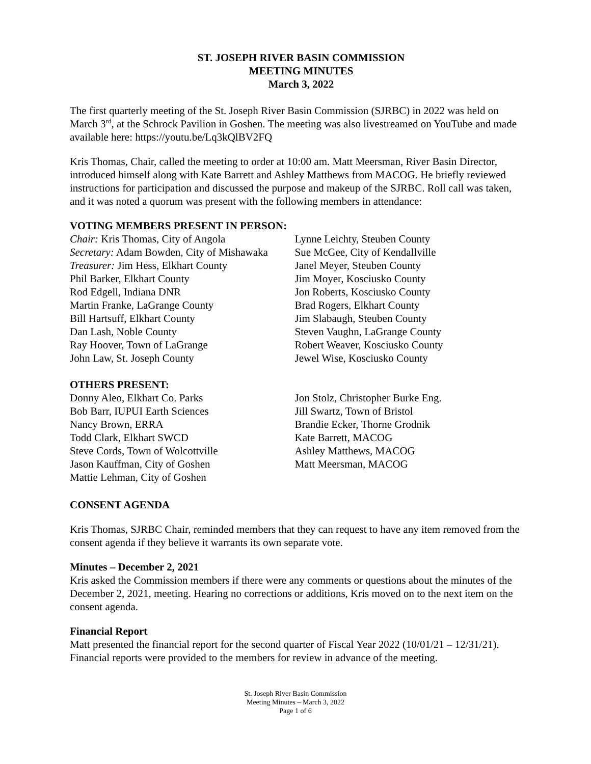ST. JOSEPH RIVER BASIN COMMISSION
MEETING MINUTES
March 3, 2022
The first quarterly meeting of the St. Joseph River Basin Commission (SJRBC) in 2022 was held on March 3<sup>rd</sup>, at the Schrock Pavilion in Goshen. The meeting was also livestreamed on YouTube and made available here: https://youtu.be/Lq3kQlBV2FQ
Kris Thomas, Chair, called the meeting to order at 10:00 am. Matt Meersman, River Basin Director, introduced himself along with Kate Barrett and Ashley Matthews from MACOG. He briefly reviewed instructions for participation and discussed the purpose and makeup of the SJRBC. Roll call was taken, and it was noted a quorum was present with the following members in attendance:
VOTING MEMBERS PRESENT IN PERSON:
Chair: Kris Thomas, City of Angola
Secretary: Adam Bowden, City of Mishawaka
Treasurer: Jim Hess, Elkhart County
Phil Barker, Elkhart County
Rod Edgell, Indiana DNR
Martin Franke, LaGrange County
Bill Hartsuff, Elkhart County
Dan Lash, Noble County
Ray Hoover, Town of LaGrange
John Law, St. Joseph County
Lynne Leichty, Steuben County
Sue McGee, City of Kendallville
Janel Meyer, Steuben County
Jim Moyer, Kosciusko County
Jon Roberts, Kosciusko County
Brad Rogers, Elkhart County
Jim Slabaugh, Steuben County
Steven Vaughn, LaGrange County
Robert Weaver, Kosciusko County
Jewel Wise, Kosciusko County
OTHERS PRESENT:
Donny Aleo, Elkhart Co. Parks
Bob Barr, IUPUI Earth Sciences
Nancy Brown, ERRA
Todd Clark, Elkhart SWCD
Steve Cords, Town of Wolcottville
Jason Kauffman, City of Goshen
Mattie Lehman, City of Goshen
Jon Stolz, Christopher Burke Eng.
Jill Swartz, Town of Bristol
Brandie Ecker, Thorne Grodnik
Kate Barrett, MACOG
Ashley Matthews, MACOG
Matt Meersman, MACOG
CONSENT AGENDA
Kris Thomas, SJRBC Chair, reminded members that they can request to have any item removed from the consent agenda if they believe it warrants its own separate vote.
Minutes – December 2, 2021
Kris asked the Commission members if there were any comments or questions about the minutes of the December 2, 2021, meeting. Hearing no corrections or additions, Kris moved on to the next item on the consent agenda.
Financial Report
Matt presented the financial report for the second quarter of Fiscal Year 2022 (10/01/21 – 12/31/21). Financial reports were provided to the members for review in advance of the meeting.
St. Joseph River Basin Commission
Meeting Minutes – March 3, 2022
Page 1 of 6